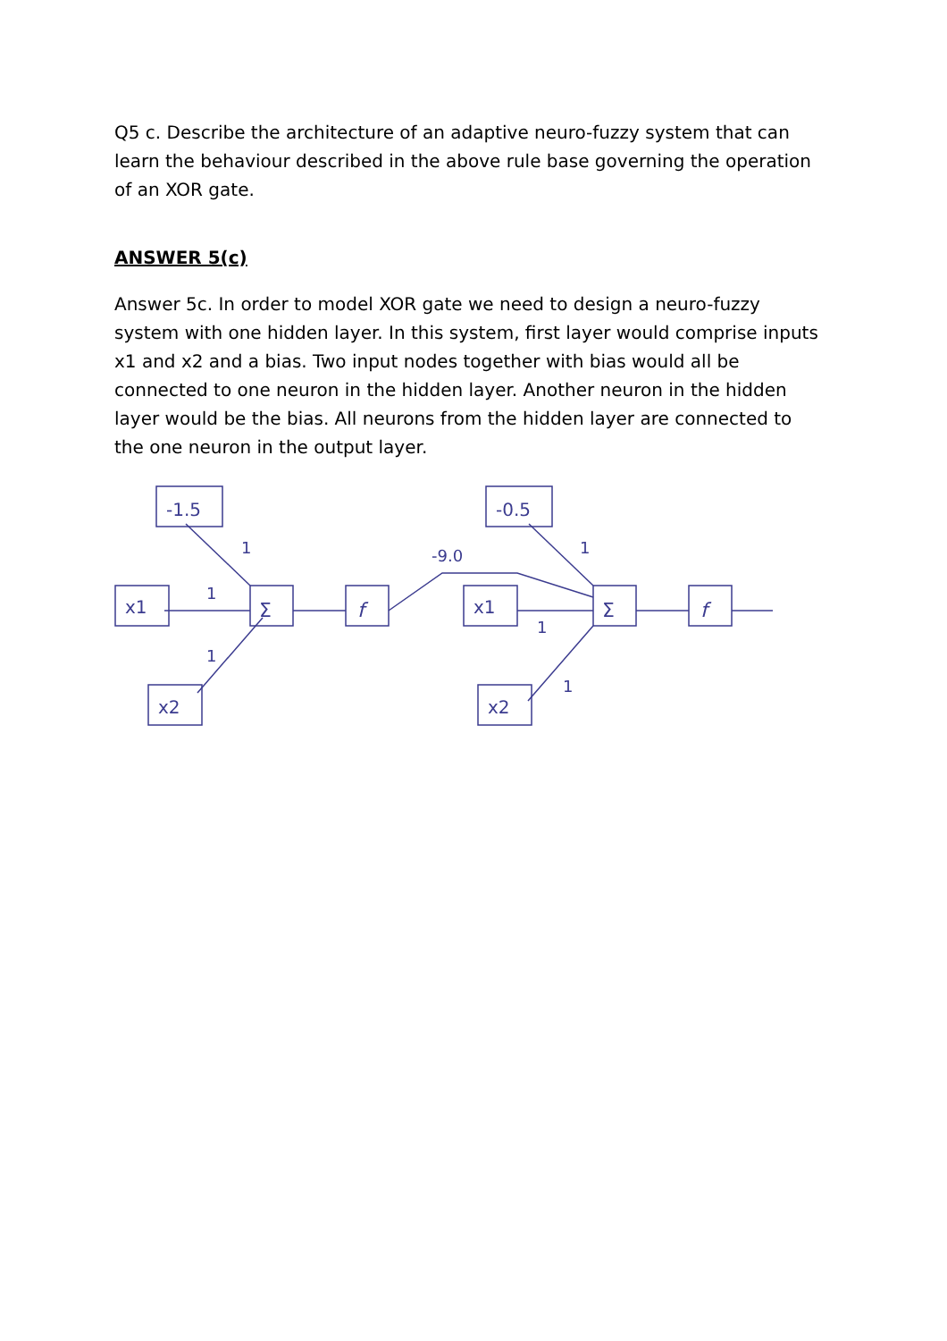Q5 c. Describe the architecture of an adaptive neuro-fuzzy system that can learn the behaviour described in the above rule base governing the operation of an XOR gate.
ANSWER 5(c)
Answer 5c. In order to model XOR gate we need to design a neuro-fuzzy system with one hidden layer. In this system, first layer would comprise inputs x1 and x2 and a bias. Two input nodes together with bias would all be connected to one neuron in the hidden layer. Another neuron in the hidden layer would be the bias. All neurons from the hidden layer are connected to the one neuron in the output layer.
-1.5
-0.5
x1
x1
x2
x2
Σ
Σ
f
f
1
1
1
-9.0
1
1
1